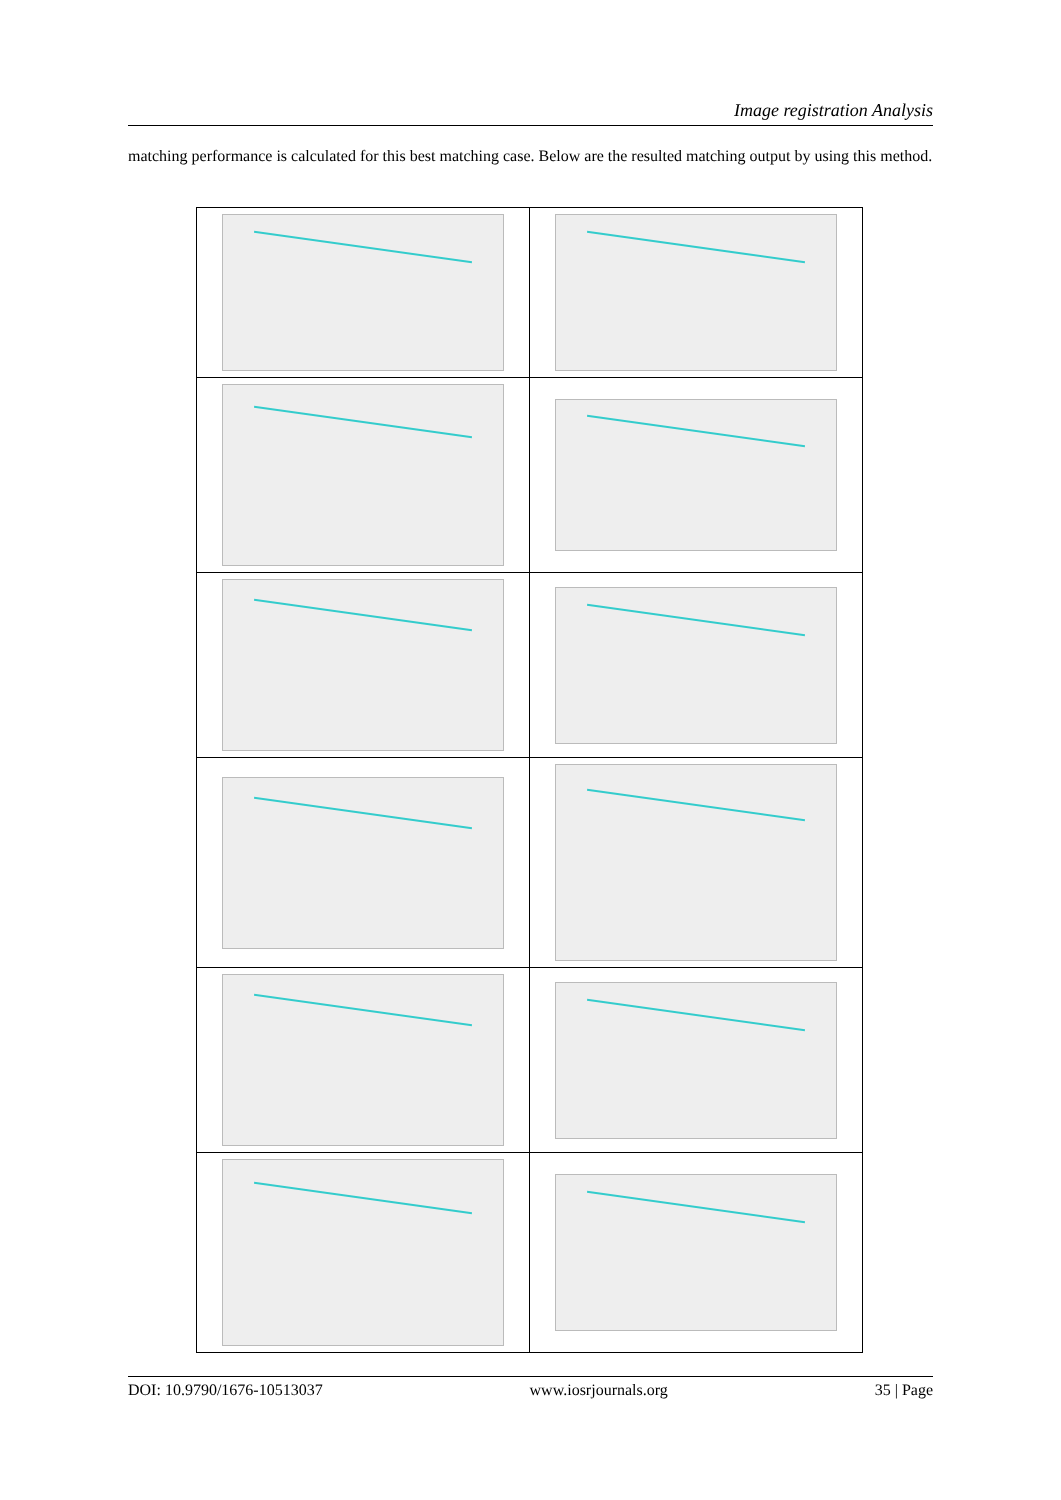Image registration Analysis
matching performance is calculated for this best matching case. Below are the resulted matching output by using this method.
DOI: 10.9790/1676-10513037 www.iosrjournals.org 35 | Page